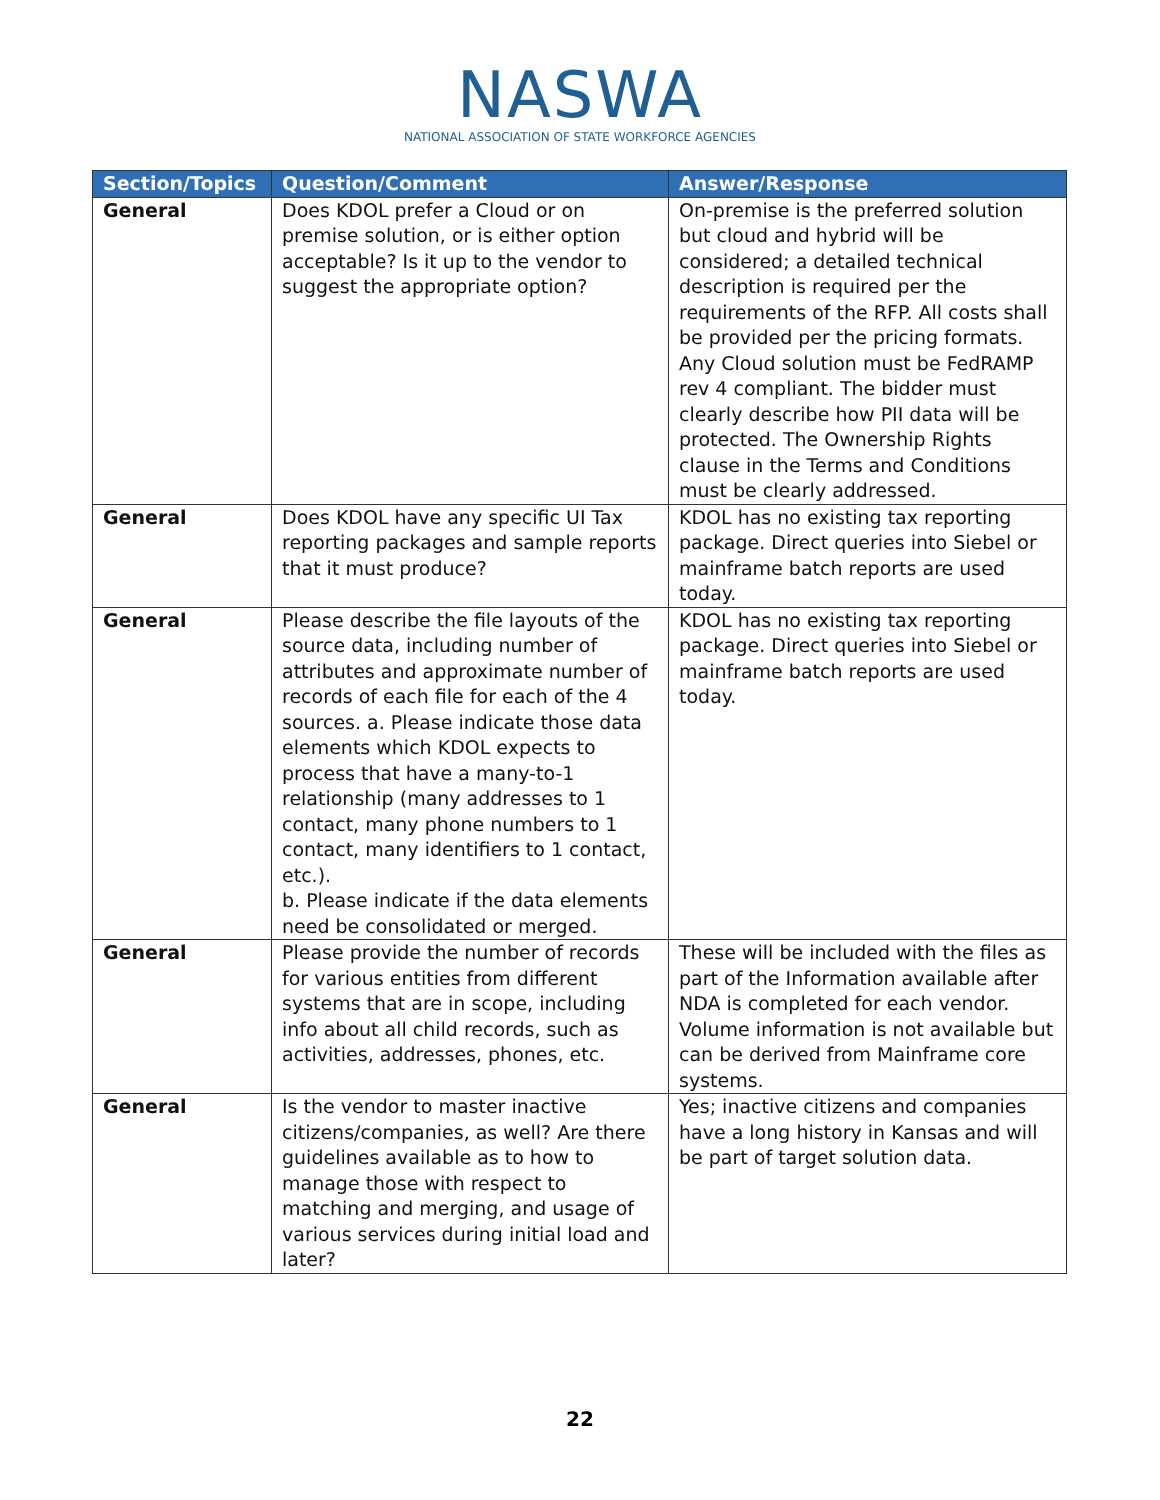NASWA
NATIONAL ASSOCIATION OF STATE WORKFORCE AGENCIES
| Section/Topics | Question/Comment | Answer/Response |
| --- | --- | --- |
| General | Does KDOL prefer a Cloud or on premise solution, or is either option acceptable? Is it up to the vendor to suggest the appropriate option? | On-premise is the preferred solution but cloud and hybrid will be considered; a detailed technical description is required per the requirements of the RFP. All costs shall be provided per the pricing formats. Any Cloud solution must be FedRAMP rev 4 compliant. The bidder must clearly describe how PII data will be protected. The Ownership Rights clause in the Terms and Conditions must be clearly addressed. |
| General | Does KDOL have any specific UI Tax reporting packages and sample reports that it must produce? | KDOL has no existing tax reporting package. Direct queries into Siebel or mainframe batch reports are used today. |
| General | Please describe the file layouts of the source data, including number of attributes and approximate number of records of each file for each of the 4 sources. a. Please indicate those data elements which KDOL expects to process that have a many-to-1 relationship (many addresses to 1 contact, many phone numbers to 1 contact, many identifiers to 1 contact, etc.). b. Please indicate if the data elements need be consolidated or merged. | KDOL has no existing tax reporting package. Direct queries into Siebel or mainframe batch reports are used today. |
| General | Please provide the number of records for various entities from different systems that are in scope, including info about all child records, such as activities, addresses, phones, etc. | These will be included with the files as part of the Information available after NDA is completed for each vendor. Volume information is not available but can be derived from Mainframe core systems. |
| General | Is the vendor to master inactive citizens/companies, as well? Are there guidelines available as to how to manage those with respect to matching and merging, and usage of various services during initial load and later? | Yes; inactive citizens and companies have a long history in Kansas and will be part of target solution data. |
22